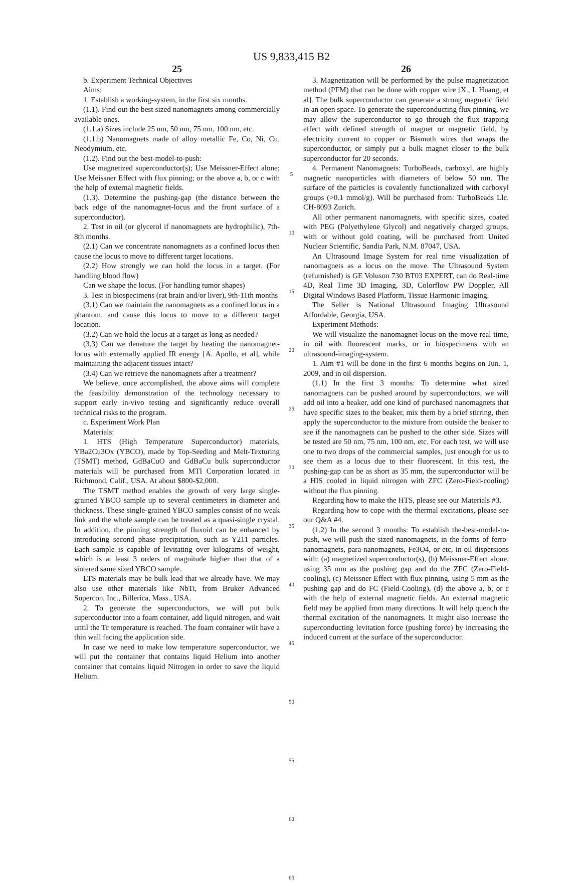US 9,833,415 B2
25
b. Experiment Technical Objectives
Aims:
1. Establish a working-system, in the first six months.
(1.1). Find out the best sized nanomagnets among commercially available ones.
(1.1.a) Sizes include 25 nm, 50 nm, 75 nm, 100 nm, etc.
(1.1.b) Nanomagnets made of alloy metallic Fe, Co, Ni, Cu, Neodymium, etc.
(1.2). Find out the best-model-to-push:
Use magnetized superconductor(s); Use Meissner-Effect alone; Use Meissner Effect with flux pinning; or the above a, b, or c with the help of external magnetic fields.
(1.3). Determine the pushing-gap (the distance between the back edge of the nanomagnet-locus and the front surface of a superconductor).
2. Test in oil (or glycerol if nanomagnets are hydrophilic), 7th-8th months.
(2.1) Can we concentrate nanomagnets as a confined locus then cause the locus to move to different target locations.
(2.2) How strongly we can hold the locus in a target. (For handling blood flow)
Can we shape the locus. (For handling tumor shapes)
3. Test in biospecimens (rat brain and/or liver), 9th-11th months
(3.1) Can we maintain the nanomagnets as a confined locus in a phantom, and cause this locus to move to a different target location.
(3.2) Can we hold the locus at a target as long as needed?
(3,3) Can we denature the target by heating the nanomagnet-locus with externally applied IR energy [A. Apollo, et al], while maintaining the adjacent tissues intact?
(3.4) Can we retrieve the nanomagnets after a treatment?
We believe, once accomplished, the above aims will complete the feasibility demonstration of the technology necessary to support early in-vivo testing and significantly reduce overall technical risks to the program.
c. Experiment Work Plan
Materials:
1. HTS (High Temperature Superconductor) materials, YBa2Cu3Ox (YBCO), made by Top-Seeding and Melt-Texturing (TSMT) method, GdBaCuO and GdBaCu bulk superconductor materials will be purchased from MTI Corporation located in Richmond, Calif., USA. At about $800-$2,000.
The TSMT method enables the growth of very large single-grained YBCO sample up to several centimeters in diameter and thickness. These single-grained YBCO samples consist of no weak link and the whole sample can be treated as a quasi-single crystal. In addition, the pinning strength of fluxoid can be enhanced by introducing second phase precipitation, such as Y211 particles. Each sample is capable of levitating over kilograms of weight, which is at least 3 orders of magnitude higher than that of a sintered same sized YBCO sample.
LTS materials may be bulk lead that we already have. We may also use other materials like NbTi, from Bruker Advanced Supercon, Inc., Billerica, Mass., USA.
2. To generate the superconductors, we will put bulk superconductor into a foam container, add liquid nitrogen, and wait until the Tc temperature is reached. The foam container wilt have a thin wall facing the application side.
In case we need to make low temperature superconductor, we will put the container that contains liquid Helium into another container that contains liquid Nitrogen in order to save the liquid Helium.
5
10
15
20
25
30
35
40
45
50
55
60
65
26
3. Magnetization will be performed by the pulse magnetization method (PFM) that can be done with copper wire [X., I. Huang, et al]. The bulk superconductor can generate a strong magnetic field in an open space. To generate the superconducting flux pinning, we may allow the superconductor to go through the flux trapping effect with defined strength of magnet or magnetic field, by electricity current to copper or Bismuth wires that wraps the superconductor, or simply put a bulk magnet closer to the bulk superconductor for 20 seconds.
4. Permanent Nanomagnets: TurboBeads, carboxyl, are highly magnetic nanoparticles with diameters of below 50 nm. The surface of the particles is covalently functionalized with carboxyl groups (>0.1 mmol/g). Will be purchased from: TurboBeads Llc. CH-8093 Zurich.
All other permanent nanomagnets, with specific sizes, coated with PEG (Polyethylene Glycol) and negatively charged groups, with or without gold coating, will be purchased from United Nuclear Scientific, Sandia Park, N.M. 87047, USA.
An Ultrasound Image System for real time visualization of nanomagnets as a locus on the move. The Ultrasound System (refurnished) is GE Voluson 730 BT03 EXPERT, can do Real-time 4D, Real Time 3D Imaging, 3D, Colorflow PW Doppler, All Digital Windows Based Platform, Tissue Harmonic Imaging.
The Seller is National Ultrasound Imaging Ultrasound Affordable, Georgia, USA.
Experiment Methods:
We will visualize the nanomagnet-locus on the move real time, in oil with fluorescent marks, or in biospecimens with an ultrasound-imaging-system.
1. Aim #1 will be done in the first 6 months begins on Jun. 1, 2009, and in oil dispersion.
(1.1) In the first 3 months: To determine what sized nanomagnets can be pushed around by superconductors, we will add oil into a beaker, add one kind of purchased nanomagnets that have specific sizes to the beaker, mix them by a brief stirring, then apply the superconductor to the mixture from outside the beaker to see if the nanomagnets can be pushed to the other side. Sizes will be tested are 50 nm, 75 nm, 100 nm, etc. For each test, we will use one to two drops of the commercial samples, just enough for us to see them as a locus due to their fluorescent. In this test, the pushing-gap can be as short as 35 mm, the superconductor will be a HIS cooled in liquid nitrogen with ZFC (Zero-Field-cooling) without the flux pinning.
Regarding how to make the HTS, please see our Materials #3.
Regarding how to cope with the thermal excitations, please see our Q&A #4.
(1.2) In the second 3 months: To establish the-best-model-to-push, we will push the sized nanomagnets, in the forms of ferro-nanomagnets, para-nanomagnets, Fe3O4, or etc, in oil dispersions with: (a) magnetized superconductor(s), (b) Meissner-Effect alone, using 35 mm as the pushing gap and do the ZFC (Zero-Field-cooling), (c) Meissner Effect with flux pinning, using 5 mm as the pushing gap and do FC (Field-Cooling), (d) the above a, b, or c with the help of external magnetic fields. An external magnetic field may be applied from many directions. It will help quench the thermal excitation of the nanomagnets. It might also increase the superconducting levitation force (pushing force) by increasing the induced current at the surface of the superconductor.